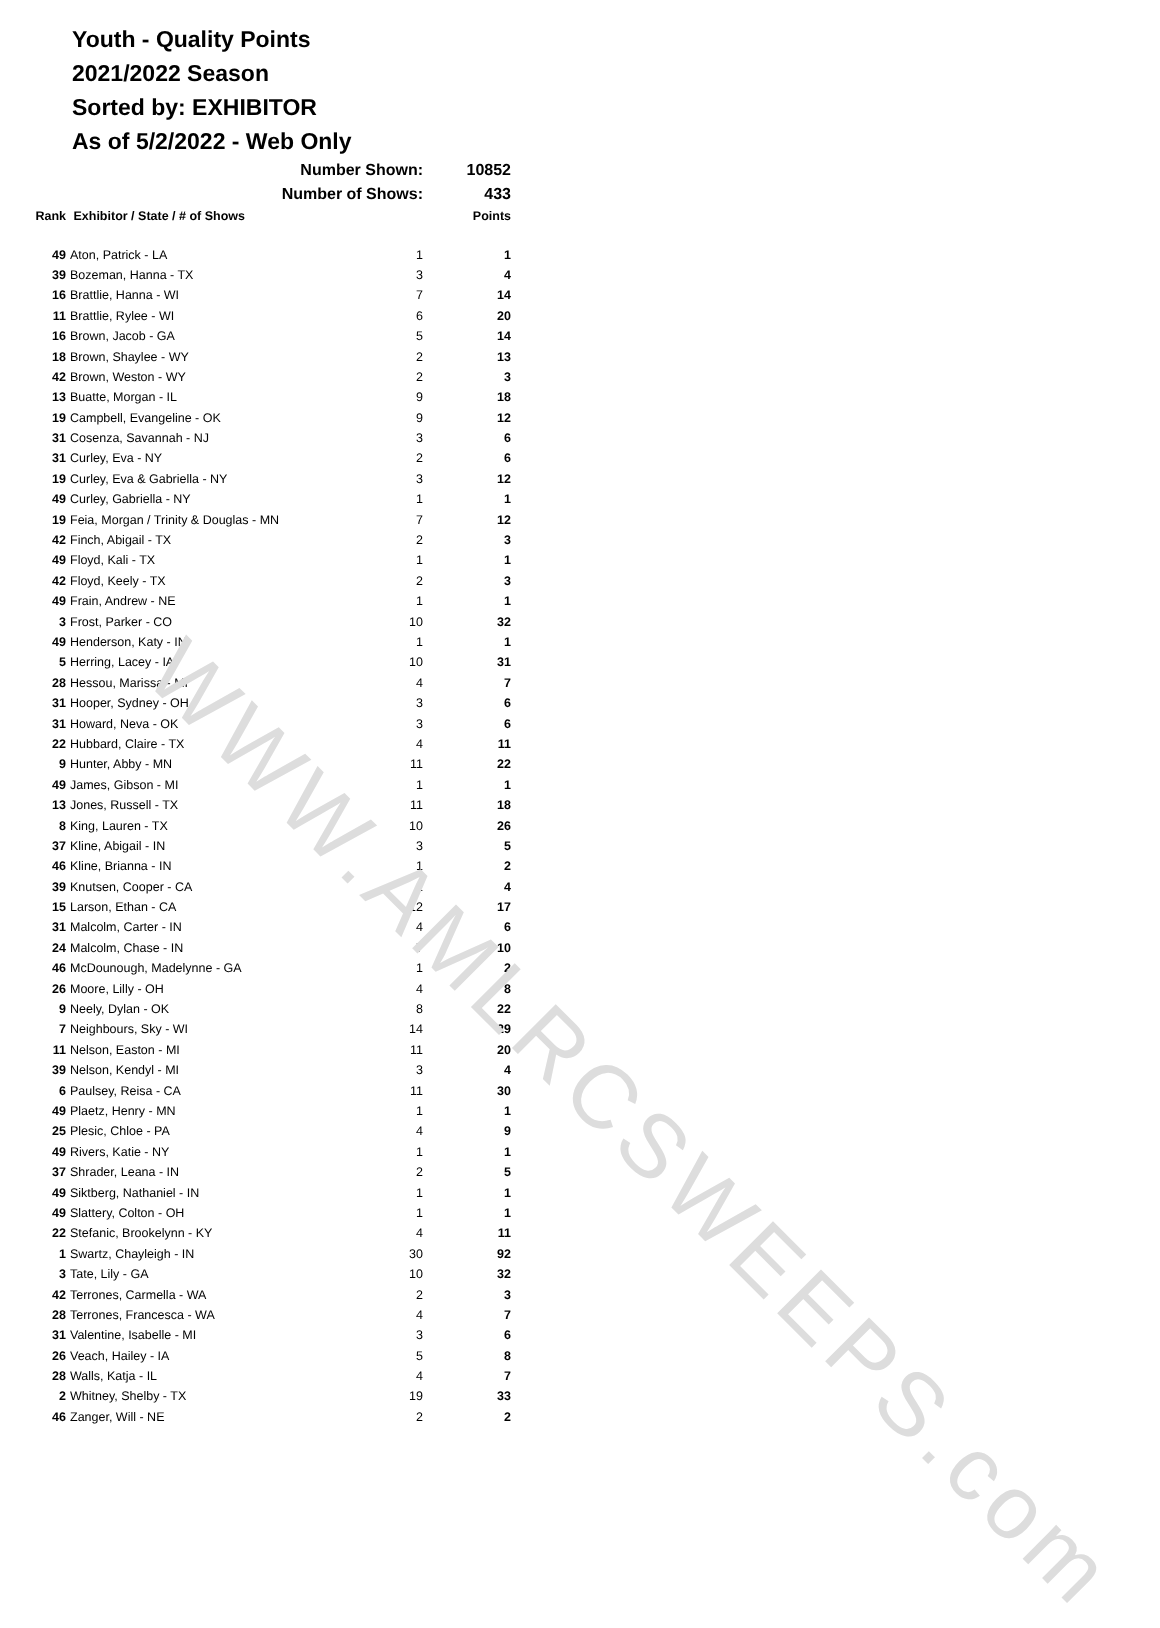WWW.AMLRCSWEEPS.com
Youth - Quality Points
2021/2022 Season
Sorted by: EXHIBITOR
As of 5/2/2022 - Web Only
| | Number Shown: | | 10852 |
| | Number of Shows: | | 433 |
| Rank | Exhibitor / State / # of Shows | | Points |
| 49 | Aton, Patrick - LA | 1 | 1 |
| 39 | Bozeman, Hanna - TX | 3 | 4 |
| 16 | Brattlie, Hanna - WI | 7 | 14 |
| 11 | Brattlie, Rylee - WI | 6 | 20 |
| 16 | Brown, Jacob - GA | 5 | 14 |
| 18 | Brown, Shaylee - WY | 2 | 13 |
| 42 | Brown, Weston - WY | 2 | 3 |
| 13 | Buatte, Morgan - IL | 9 | 18 |
| 19 | Campbell, Evangeline - OK | 9 | 12 |
| 31 | Cosenza, Savannah - NJ | 3 | 6 |
| 31 | Curley, Eva - NY | 2 | 6 |
| 19 | Curley, Eva & Gabriella - NY | 3 | 12 |
| 49 | Curley, Gabriella - NY | 1 | 1 |
| 19 | Feia, Morgan / Trinity & Douglas - MN | 7 | 12 |
| 42 | Finch, Abigail - TX | 2 | 3 |
| 49 | Floyd, Kali - TX | 1 | 1 |
| 42 | Floyd, Keely - TX | 2 | 3 |
| 49 | Frain, Andrew - NE | 1 | 1 |
| 3 | Frost, Parker - CO | 10 | 32 |
| 49 | Henderson, Katy - IN | 1 | 1 |
| 5 | Herring, Lacey - IA | 10 | 31 |
| 28 | Hessou, Marissa - MI | 4 | 7 |
| 31 | Hooper, Sydney - OH | 3 | 6 |
| 31 | Howard, Neva - OK | 3 | 6 |
| 22 | Hubbard, Claire - TX | 4 | 11 |
| 9 | Hunter, Abby - MN | 11 | 22 |
| 49 | James, Gibson - MI | 1 | 1 |
| 13 | Jones, Russell - TX | 11 | 18 |
| 8 | King, Lauren - TX | 10 | 26 |
| 37 | Kline, Abigail - IN | 3 | 5 |
| 46 | Kline, Brianna - IN | 1 | 2 |
| 39 | Knutsen, Cooper - CA | 2 | 4 |
| 15 | Larson, Ethan - CA | 12 | 17 |
| 31 | Malcolm, Carter - IN | 4 | 6 |
| 24 | Malcolm, Chase - IN | 7 | 10 |
| 46 | McDounough, Madelynne - GA | 1 | 2 |
| 26 | Moore, Lilly - OH | 4 | 8 |
| 9 | Neely, Dylan - OK | 8 | 22 |
| 7 | Neighbours, Sky - WI | 14 | 29 |
| 11 | Nelson, Easton - MI | 11 | 20 |
| 39 | Nelson, Kendyl - MI | 3 | 4 |
| 6 | Paulsey, Reisa - CA | 11 | 30 |
| 49 | Plaetz, Henry - MN | 1 | 1 |
| 25 | Plesic, Chloe - PA | 4 | 9 |
| 49 | Rivers, Katie - NY | 1 | 1 |
| 37 | Shrader, Leana - IN | 2 | 5 |
| 49 | Siktberg, Nathaniel - IN | 1 | 1 |
| 49 | Slattery, Colton - OH | 1 | 1 |
| 22 | Stefanic, Brookelynn - KY | 4 | 11 |
| 1 | Swartz, Chayleigh - IN | 30 | 92 |
| 3 | Tate, Lily - GA | 10 | 32 |
| 42 | Terrones, Carmella - WA | 2 | 3 |
| 28 | Terrones, Francesca - WA | 4 | 7 |
| 31 | Valentine, Isabelle - MI | 3 | 6 |
| 26 | Veach, Hailey - IA | 5 | 8 |
| 28 | Walls, Katja - IL | 4 | 7 |
| 2 | Whitney, Shelby - TX | 19 | 33 |
| 46 | Zanger, Will - NE | 2 | 2 |